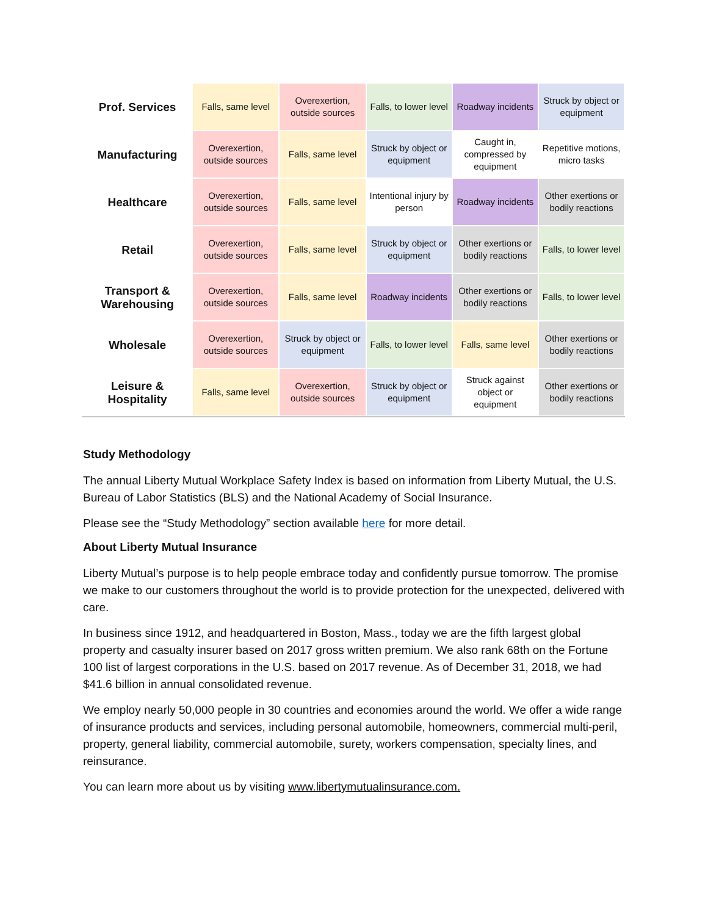| Prof. Services | Falls, same level | Overexertion, outside sources | Falls, to lower level | Roadway incidents | Struck by object or equipment |
| Manufacturing | Overexertion, outside sources | Falls, same level | Struck by object or equipment | Caught in, compressed by equipment | Repetitive motions, micro tasks |
| Healthcare | Overexertion, outside sources | Falls, same level | Intentional injury by person | Roadway incidents | Other exertions or bodily reactions |
| Retail | Overexertion, outside sources | Falls, same level | Struck by object or equipment | Other exertions or bodily reactions | Falls, to lower level |
| Transport & Warehousing | Overexertion, outside sources | Falls, same level | Roadway incidents | Other exertions or bodily reactions | Falls, to lower level |
| Wholesale | Overexertion, outside sources | Struck by object or equipment | Falls, to lower level | Falls, same level | Other exertions or bodily reactions |
| Leisure & Hospitality | Falls, same level | Overexertion, outside sources | Struck by object or equipment | Struck against object or equipment | Other exertions or bodily reactions |
Study Methodology
The annual Liberty Mutual Workplace Safety Index is based on information from Liberty Mutual, the U.S. Bureau of Labor Statistics (BLS) and the National Academy of Social Insurance.
Please see the “Study Methodology” section available here for more detail.
About Liberty Mutual Insurance
Liberty Mutual’s purpose is to help people embrace today and confidently pursue tomorrow. The promise we make to our customers throughout the world is to provide protection for the unexpected, delivered with care.
In business since 1912, and headquartered in Boston, Mass., today we are the fifth largest global property and casualty insurer based on 2017 gross written premium. We also rank 68th on the Fortune 100 list of largest corporations in the U.S. based on 2017 revenue. As of December 31, 2018, we had $41.6 billion in annual consolidated revenue.
We employ nearly 50,000 people in 30 countries and economies around the world. We offer a wide range of insurance products and services, including personal automobile, homeowners, commercial multi-peril, property, general liability, commercial automobile, surety, workers compensation, specialty lines, and reinsurance.
You can learn more about us by visiting www.libertymutualinsurance.com.